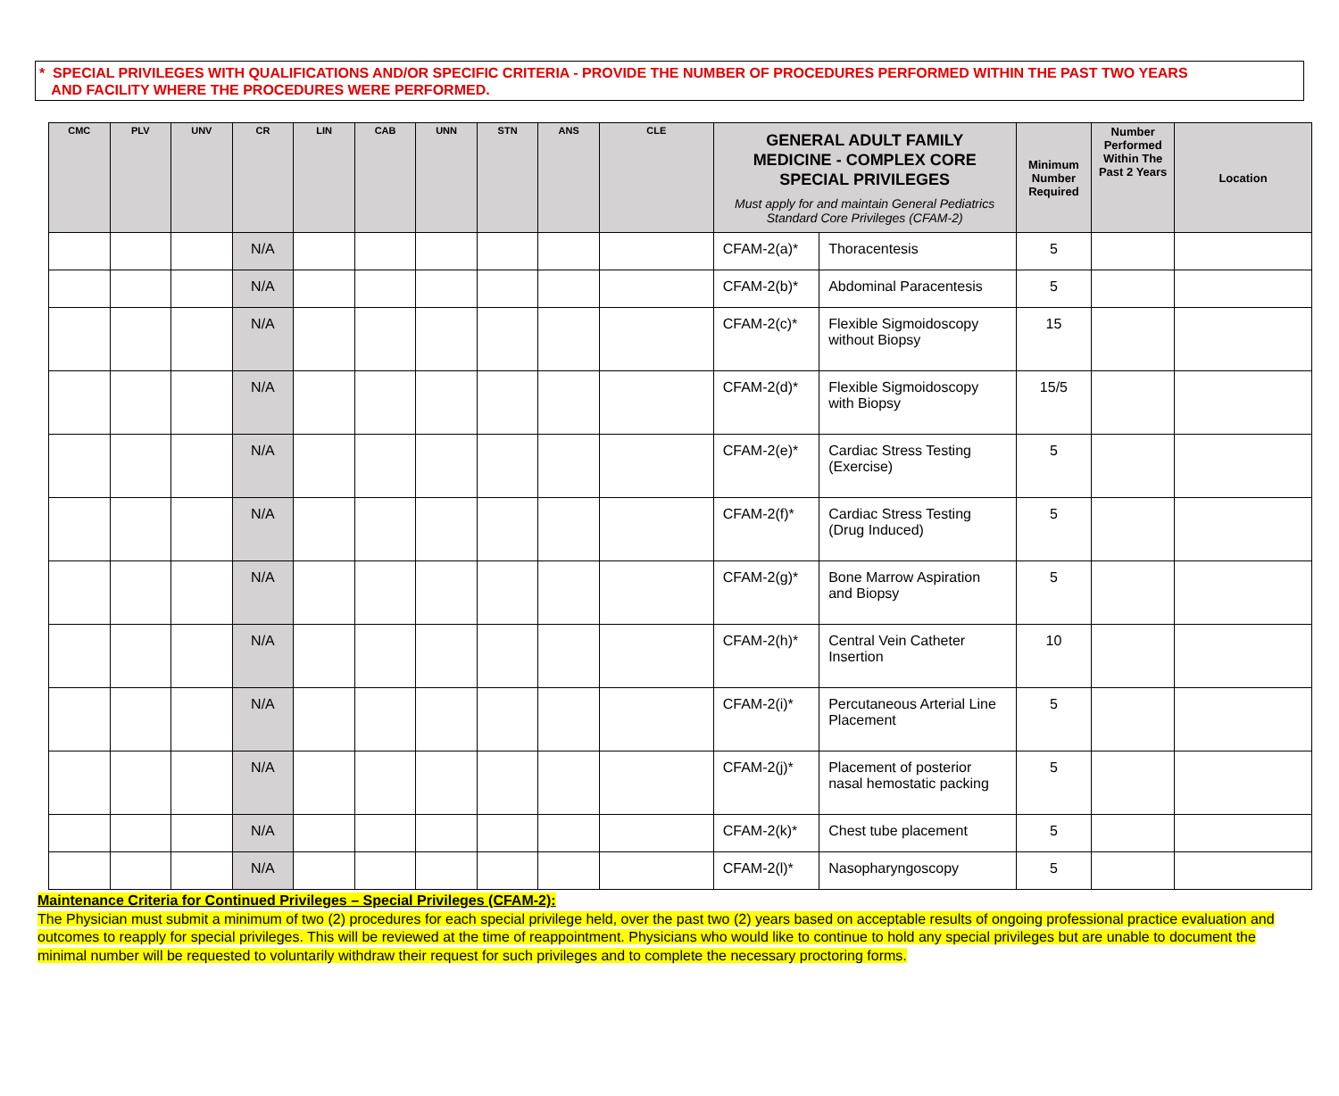* SPECIAL PRIVILEGES WITH QUALIFICATIONS AND/OR SPECIFIC CRITERIA - PROVIDE THE NUMBER OF PROCEDURES PERFORMED WITHIN THE PAST TWO YEARS
AND FACILITY WHERE THE PROCEDURES WERE PERFORMED.
| CMC | PLV | UNV | CR | LIN | CAB | UNN | STN | ANS | CLE | GENERAL ADULT FAMILY MEDICINE - COMPLEX CORE SPECIAL PRIVILEGES Must apply for and maintain General Pediatrics Standard Core Privileges (CFAM-2) | | Minimum Number Required | Number Performed Within The Past 2 Years | Location |
| --- | --- | --- | --- | --- | --- | --- | --- | --- | --- | --- | --- | --- | --- | --- |
| | | | N/A | | | | | | | CFAM-2(a)* | Thoracentesis | 5 | | |
| | | | N/A | | | | | | | CFAM-2(b)* | Abdominal Paracentesis | 5 | | |
| | | | N/A | | | | | | | CFAM-2(c)* | Flexible Sigmoidoscopy without Biopsy | 15 | | |
| | | | N/A | | | | | | | CFAM-2(d)* | Flexible Sigmoidoscopy with Biopsy | 15/5 | | |
| | | | N/A | | | | | | | CFAM-2(e)* | Cardiac Stress Testing (Exercise) | 5 | | |
| | | | N/A | | | | | | | CFAM-2(f)* | Cardiac Stress Testing (Drug Induced) | 5 | | |
| | | | N/A | | | | | | | CFAM-2(g)* | Bone Marrow Aspiration and Biopsy | 5 | | |
| | | | N/A | | | | | | | CFAM-2(h)* | Central Vein Catheter Insertion | 10 | | |
| | | | N/A | | | | | | | CFAM-2(i)* | Percutaneous Arterial Line Placement | 5 | | |
| | | | N/A | | | | | | | CFAM-2(j)* | Placement of posterior nasal hemostatic packing | 5 | | |
| | | | N/A | | | | | | | CFAM-2(k)* | Chest tube placement | 5 | | |
| | | | N/A | | | | | | | CFAM-2(l)* | Nasopharyngoscopy | 5 | | |
Maintenance Criteria for Continued Privileges – Special Privileges (CFAM-2):
The Physician must submit a minimum of two (2) procedures for each special privilege held, over the past two (2) years based on acceptable results of ongoing professional practice evaluation and outcomes to reapply for special privileges. This will be reviewed at the time of reappointment. Physicians who would like to continue to hold any special privileges but are unable to document the minimal number will be requested to voluntarily withdraw their request for such privileges and to complete the necessary proctoring forms.